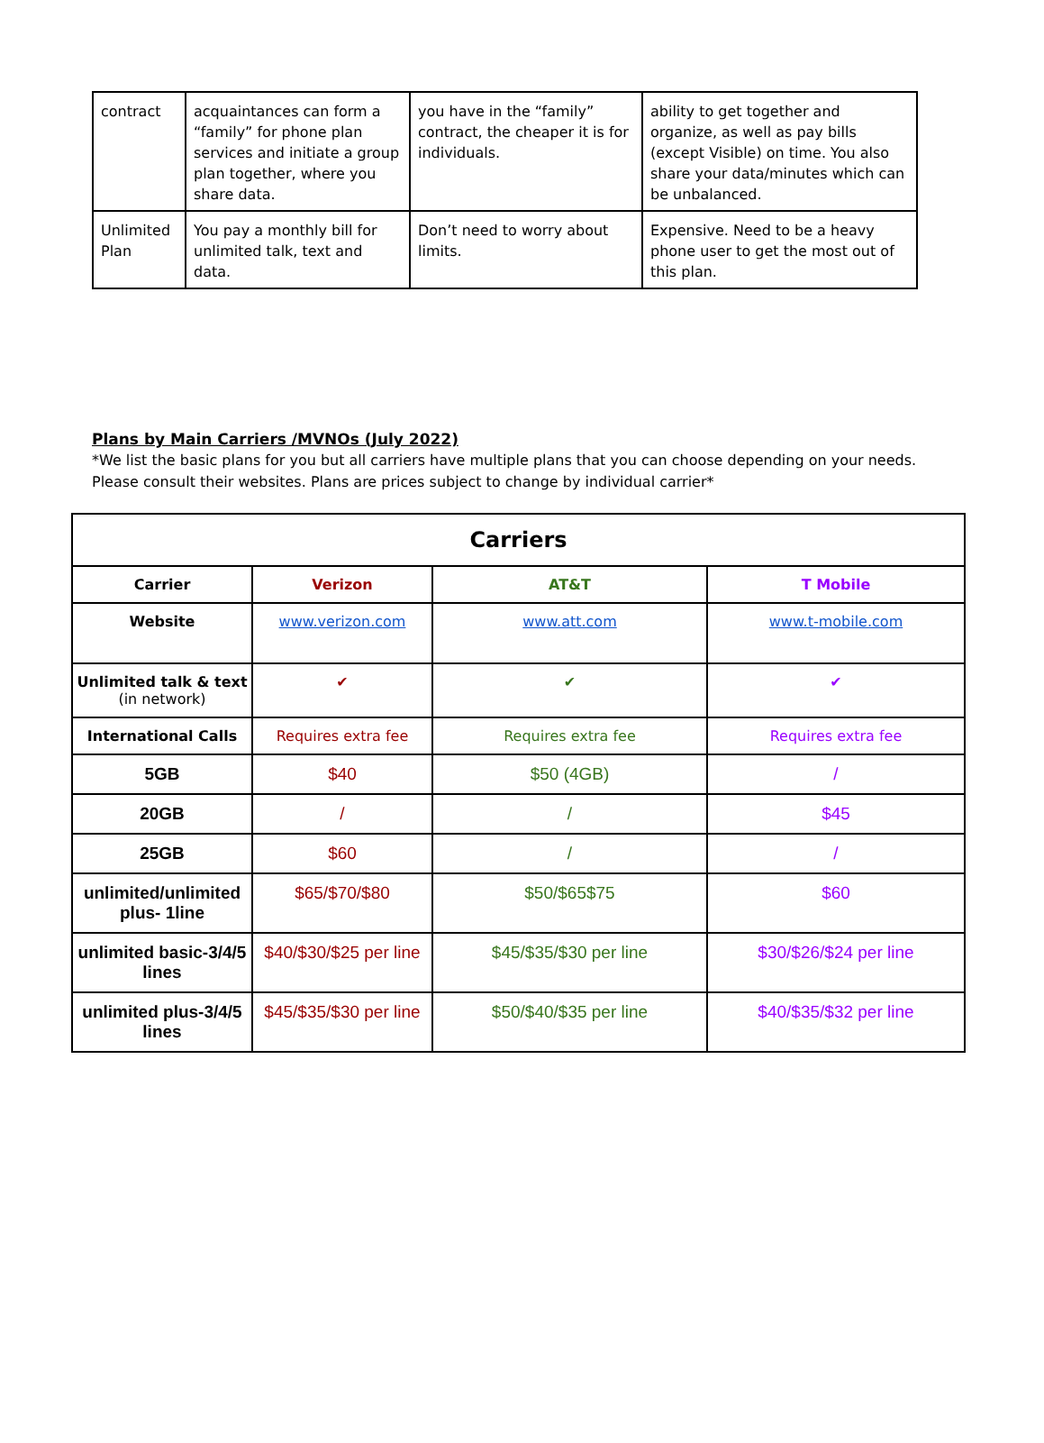| contract | acquaintances can form a “family” for phone plan services and initiate a group plan together, where you share data. | you have in the “family” contract, the cheaper it is for individuals. | ability to get together and organize, as well as pay bills (except Visible) on time. You also share your data/minutes which can be unbalanced. |
| Unlimited Plan | You pay a monthly bill for unlimited talk, text and data. | Don’t need to worry about limits. | Expensive. Need to be a heavy phone user to get the most out of this plan. |
Plans by Main Carriers /MVNOs (July 2022)
*We list the basic plans for you but all carriers have multiple plans that you can choose depending on your needs. Please consult their websites. Plans are prices subject to change by individual carrier*
| Carriers | | | |
| --- | --- | --- | --- |
| Carrier | Verizon | AT&T | T Mobile |
| Website | www.verizon.com | www.att.com | www.t-mobile.com |
| Unlimited talk & text (in network) | ✔ | ✔ | ✔ |
| International Calls | Requires extra fee | Requires extra fee | Requires extra fee |
| 5GB | $40 | $50 (4GB) | / |
| 20GB | / | / | $45 |
| 25GB | $60 | / | / |
| unlimited/unlimited plus- 1line | $65/$70/$80 | $50/$65$75 | $60 |
| unlimited basic-3/4/5 lines | $40/$30/$25 per line | $45/$35/$30 per line | $30/$26/$24 per line |
| unlimited plus-3/4/5 lines | $45/$35/$30 per line | $50/$40/$35 per line | $40/$35/$32 per line |